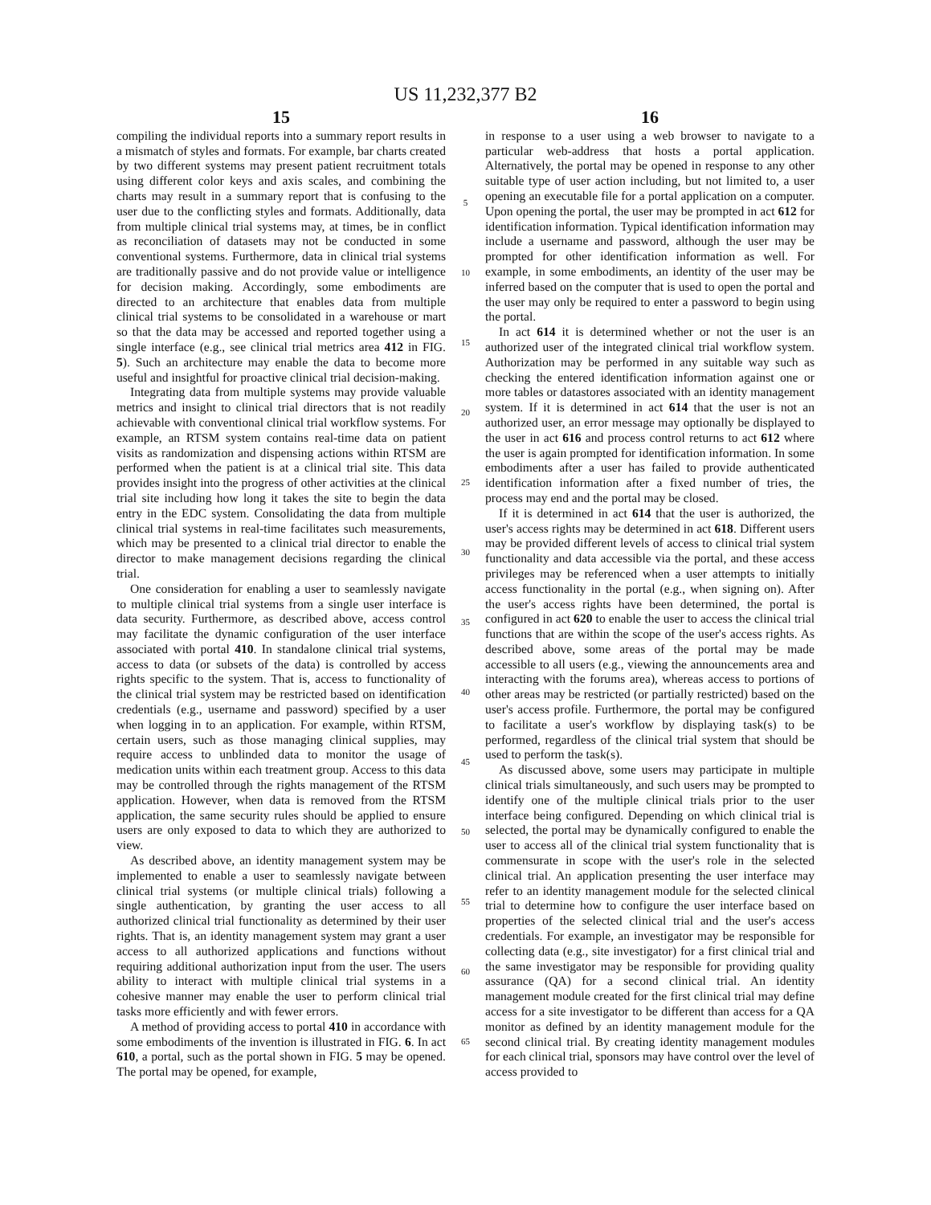US 11,232,377 B2
15
compiling the individual reports into a summary report results in a mismatch of styles and formats. For example, bar charts created by two different systems may present patient recruitment totals using different color keys and axis scales, and combining the charts may result in a summary report that is confusing to the user due to the conflicting styles and formats. Additionally, data from multiple clinical trial systems may, at times, be in conflict as reconciliation of datasets may not be conducted in some conventional systems. Furthermore, data in clinical trial systems are traditionally passive and do not provide value or intelligence for decision making. Accordingly, some embodiments are directed to an architecture that enables data from multiple clinical trial systems to be consolidated in a warehouse or mart so that the data may be accessed and reported together using a single interface (e.g., see clinical trial metrics area 412 in FIG. 5). Such an architecture may enable the data to become more useful and insightful for proactive clinical trial decision-making.
Integrating data from multiple systems may provide valuable metrics and insight to clinical trial directors that is not readily achievable with conventional clinical trial workflow systems. For example, an RTSM system contains real-time data on patient visits as randomization and dispensing actions within RTSM are performed when the patient is at a clinical trial site. This data provides insight into the progress of other activities at the clinical trial site including how long it takes the site to begin the data entry in the EDC system. Consolidating the data from multiple clinical trial systems in real-time facilitates such measurements, which may be presented to a clinical trial director to enable the director to make management decisions regarding the clinical trial.
One consideration for enabling a user to seamlessly navigate to multiple clinical trial systems from a single user interface is data security. Furthermore, as described above, access control may facilitate the dynamic configuration of the user interface associated with portal 410. In standalone clinical trial systems, access to data (or subsets of the data) is controlled by access rights specific to the system. That is, access to functionality of the clinical trial system may be restricted based on identification credentials (e.g., username and password) specified by a user when logging in to an application. For example, within RTSM, certain users, such as those managing clinical supplies, may require access to unblinded data to monitor the usage of medication units within each treatment group. Access to this data may be controlled through the rights management of the RTSM application. However, when data is removed from the RTSM application, the same security rules should be applied to ensure users are only exposed to data to which they are authorized to view.
As described above, an identity management system may be implemented to enable a user to seamlessly navigate between clinical trial systems (or multiple clinical trials) following a single authentication, by granting the user access to all authorized clinical trial functionality as determined by their user rights. That is, an identity management system may grant a user access to all authorized applications and functions without requiring additional authorization input from the user. The users ability to interact with multiple clinical trial systems in a cohesive manner may enable the user to perform clinical trial tasks more efficiently and with fewer errors.
A method of providing access to portal 410 in accordance with some embodiments of the invention is illustrated in FIG. 6. In act 610, a portal, such as the portal shown in FIG. 5 may be opened. The portal may be opened, for example,
5
10
15
20
25
30
35
40
45
50
55
60
65
16
in response to a user using a web browser to navigate to a particular web-address that hosts a portal application. Alternatively, the portal may be opened in response to any other suitable type of user action including, but not limited to, a user opening an executable file for a portal application on a computer. Upon opening the portal, the user may be prompted in act 612 for identification information. Typical identification information may include a username and password, although the user may be prompted for other identification information as well. For example, in some embodiments, an identity of the user may be inferred based on the computer that is used to open the portal and the user may only be required to enter a password to begin using the portal.
In act 614 it is determined whether or not the user is an authorized user of the integrated clinical trial workflow system. Authorization may be performed in any suitable way such as checking the entered identification information against one or more tables or datastores associated with an identity management system. If it is determined in act 614 that the user is not an authorized user, an error message may optionally be displayed to the user in act 616 and process control returns to act 612 where the user is again prompted for identification information. In some embodiments after a user has failed to provide authenticated identification information after a fixed number of tries, the process may end and the portal may be closed.
If it is determined in act 614 that the user is authorized, the user's access rights may be determined in act 618. Different users may be provided different levels of access to clinical trial system functionality and data accessible via the portal, and these access privileges may be referenced when a user attempts to initially access functionality in the portal (e.g., when signing on). After the user's access rights have been determined, the portal is configured in act 620 to enable the user to access the clinical trial functions that are within the scope of the user's access rights. As described above, some areas of the portal may be made accessible to all users (e.g., viewing the announcements area and interacting with the forums area), whereas access to portions of other areas may be restricted (or partially restricted) based on the user's access profile. Furthermore, the portal may be configured to facilitate a user's workflow by displaying task(s) to be performed, regardless of the clinical trial system that should be used to perform the task(s).
As discussed above, some users may participate in multiple clinical trials simultaneously, and such users may be prompted to identify one of the multiple clinical trials prior to the user interface being configured. Depending on which clinical trial is selected, the portal may be dynamically configured to enable the user to access all of the clinical trial system functionality that is commensurate in scope with the user's role in the selected clinical trial. An application presenting the user interface may refer to an identity management module for the selected clinical trial to determine how to configure the user interface based on properties of the selected clinical trial and the user's access credentials. For example, an investigator may be responsible for collecting data (e.g., site investigator) for a first clinical trial and the same investigator may be responsible for providing quality assurance (QA) for a second clinical trial. An identity management module created for the first clinical trial may define access for a site investigator to be different than access for a QA monitor as defined by an identity management module for the second clinical trial. By creating identity management modules for each clinical trial, sponsors may have control over the level of access provided to